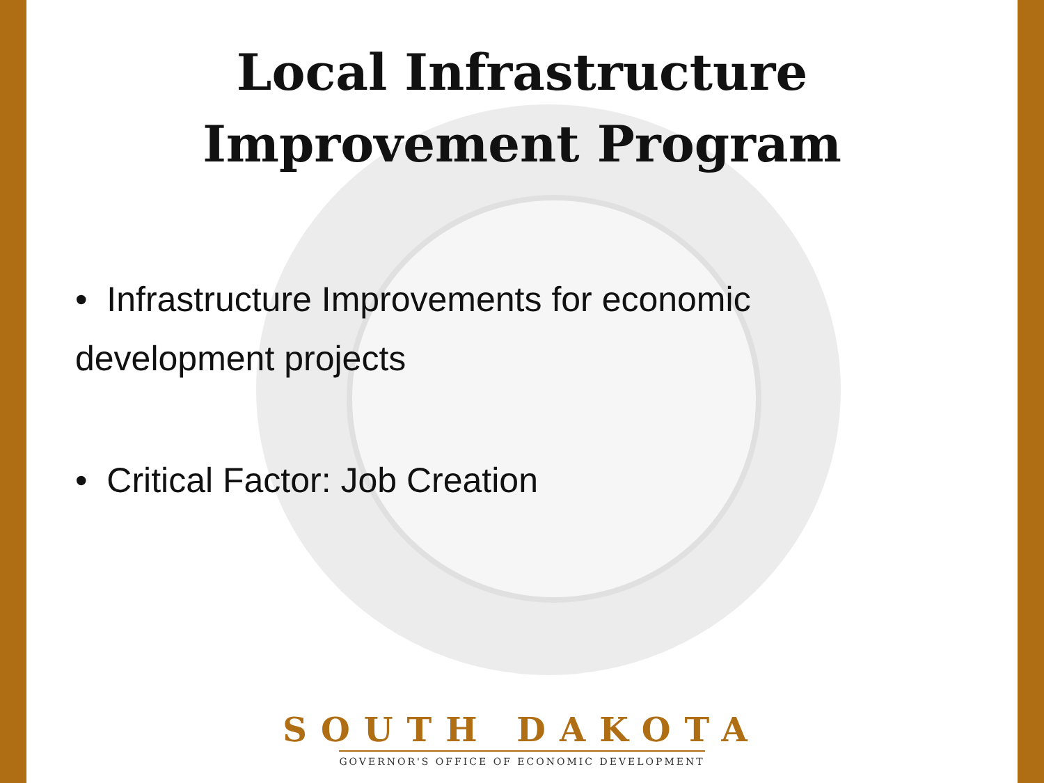Local Infrastructure
Improvement Program
• Infrastructure Improvements for economic
development projects
• Critical Factor: Job Creation
SOUTH DAKOTA
GOVERNOR'S OFFICE OF ECONOMIC DEVELOPMENT